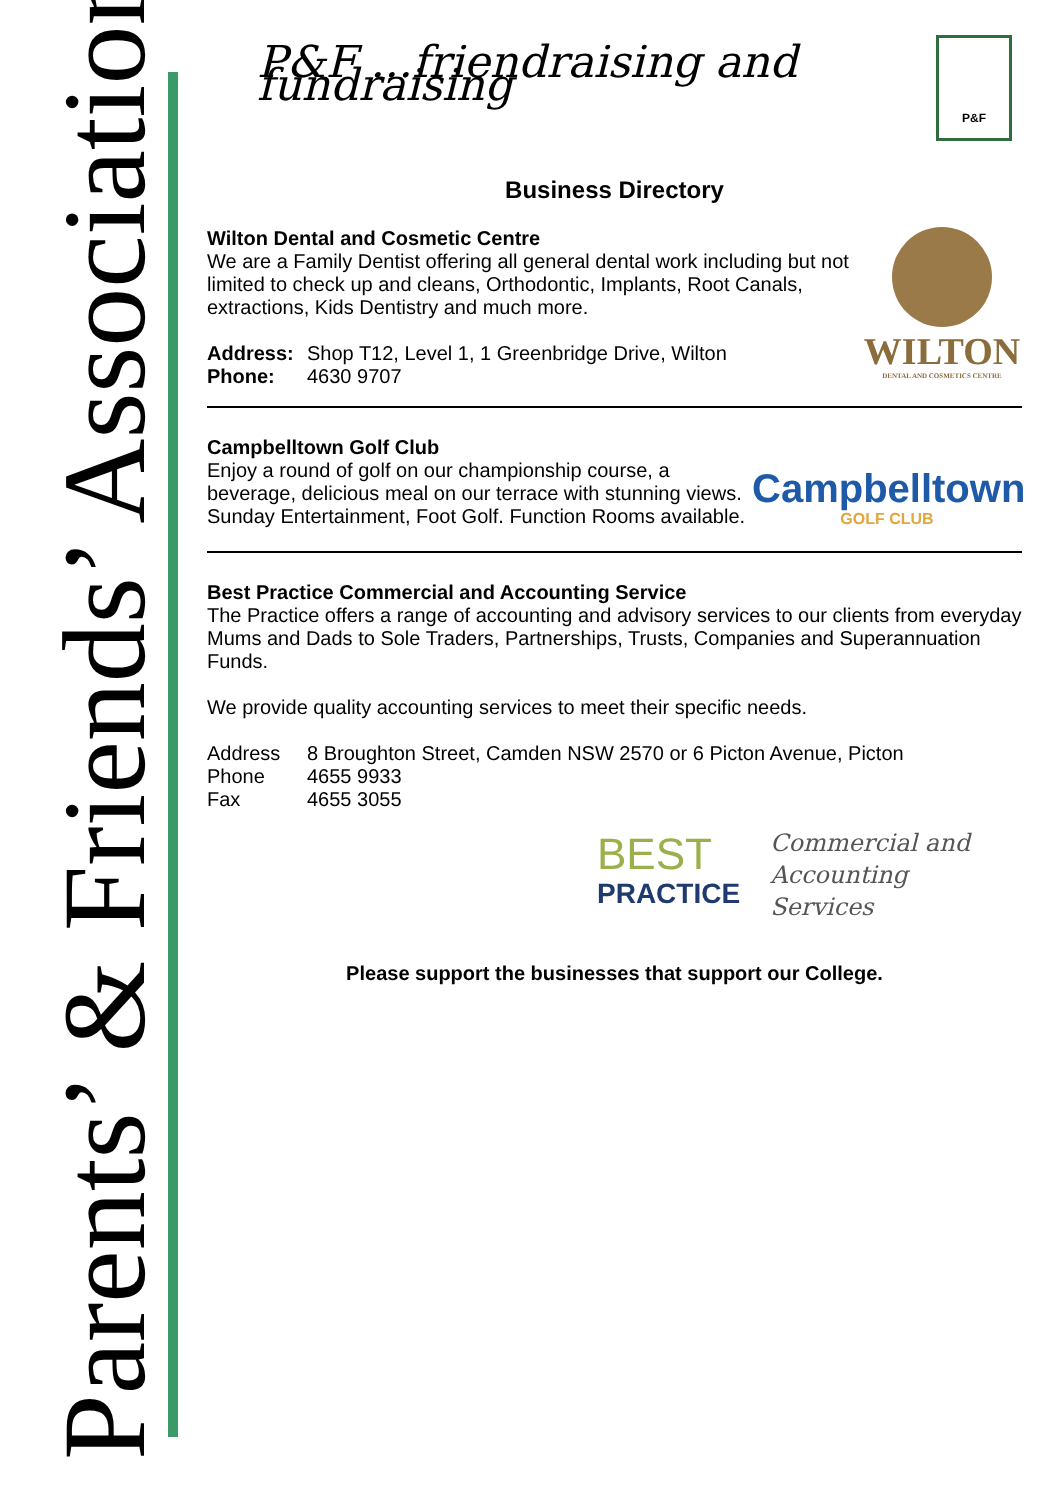Parents’ & Friends’ Association
P&F ...friendraising and fundraising
P&F
Business Directory
WILTON
DENTAL AND COSMETICS CENTRE
Wilton Dental and Cosmetic Centre
We are a Family Dentist offering all general dental work including but not limited to check up and cleans, Orthodontic, Implants, Root Canals, extractions, Kids Dentistry and much more.
Address: Shop T12, Level 1, 1 Greenbridge Drive, Wilton
Phone: 4630 9707
Campbelltown
GOLF CLUB
Campbelltown Golf Club
Enjoy a round of golf on our championship course, a beverage, delicious meal on our terrace with stunning views. Sunday Entertainment, Foot Golf. Function Rooms available.
Best Practice Commercial and Accounting Service
The Practice offers a range of accounting and advisory services to our clients from everyday Mums and Dads to Sole Traders, Partnerships, Trusts, Companies and Superannuation Funds.
We provide quality accounting services to meet their specific needs.
Address 8 Broughton Street, Camden NSW 2570 or 6 Picton Avenue, Picton
Phone 4655 9933
Fax 4655 3055
BEST
PRACTICE
Commercial and
Accounting Services
Please support the businesses that support our College.